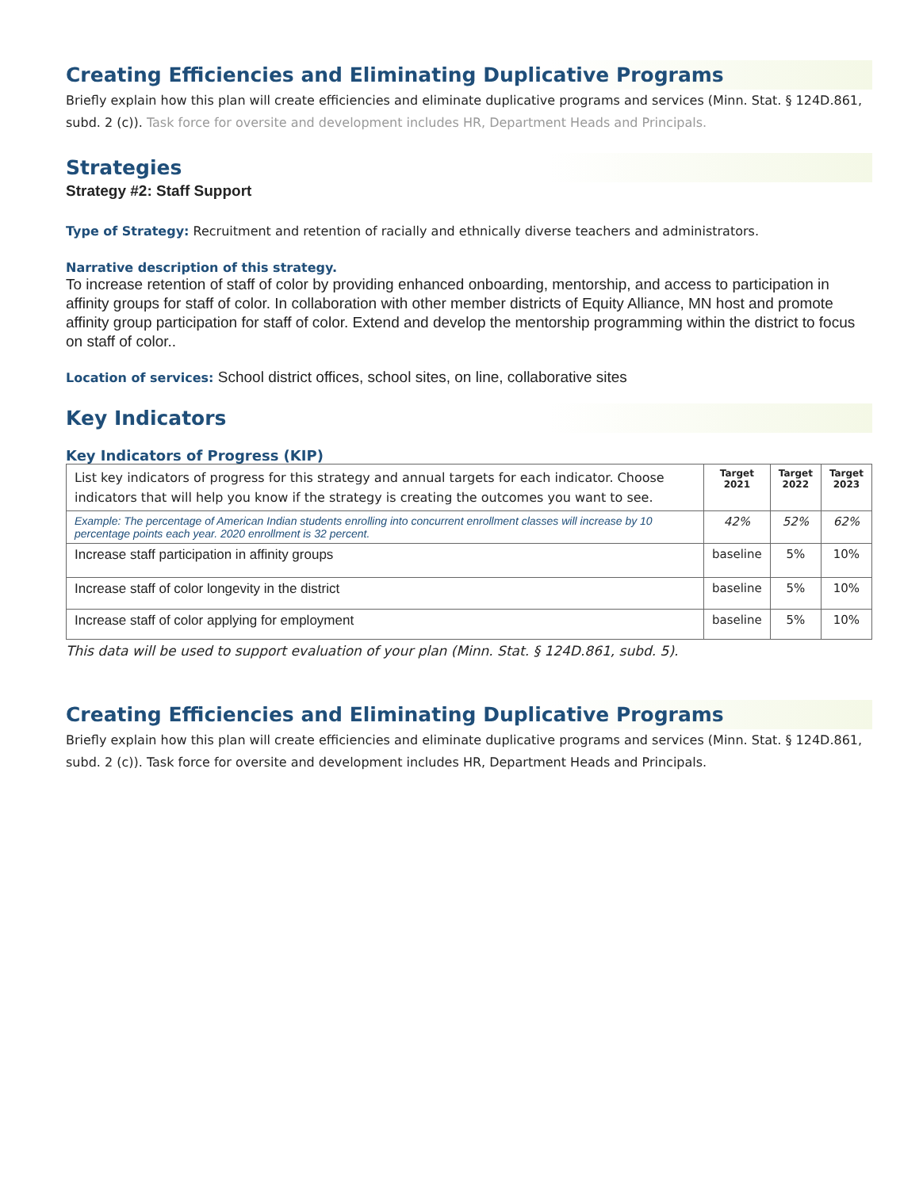Creating Efficiencies and Eliminating Duplicative Programs
Briefly explain how this plan will create efficiencies and eliminate duplicative programs and services (Minn. Stat. § 124D.861, subd. 2 (c)). Task force for oversite and development includes HR, Department Heads and Principals.
Strategies
Strategy #2: Staff Support
Type of Strategy: Recruitment and retention of racially and ethnically diverse teachers and administrators.
Narrative description of this strategy.
To increase retention of staff of color by providing enhanced onboarding, mentorship, and access to participation in affinity groups for staff of color. In collaboration with other member districts of Equity Alliance, MN host and promote affinity group participation for staff of color. Extend and develop the mentorship programming within the district to focus on staff of color..
Location of services: School district offices, school sites, on line, collaborative sites
Key Indicators
Key Indicators of Progress (KIP)
| List key indicators of progress for this strategy and annual targets for each indicator. Choose indicators that will help you know if the strategy is creating the outcomes you want to see. | Target 2021 | Target 2022 | Target 2023 |
| Example: The percentage of American Indian students enrolling into concurrent enrollment classes will increase by 10 percentage points each year. 2020 enrollment is 32 percent. | 42% | 52% | 62% |
| Increase staff participation in affinity groups | baseline | 5% | 10% |
| Increase staff of color longevity in the district | baseline | 5% | 10% |
| Increase staff of color applying for employment | baseline | 5% | 10% |
This data will be used to support evaluation of your plan (Minn. Stat. § 124D.861, subd. 5).
Creating Efficiencies and Eliminating Duplicative Programs
Briefly explain how this plan will create efficiencies and eliminate duplicative programs and services (Minn. Stat. § 124D.861, subd. 2 (c)). Task force for oversite and development includes HR, Department Heads and Principals.